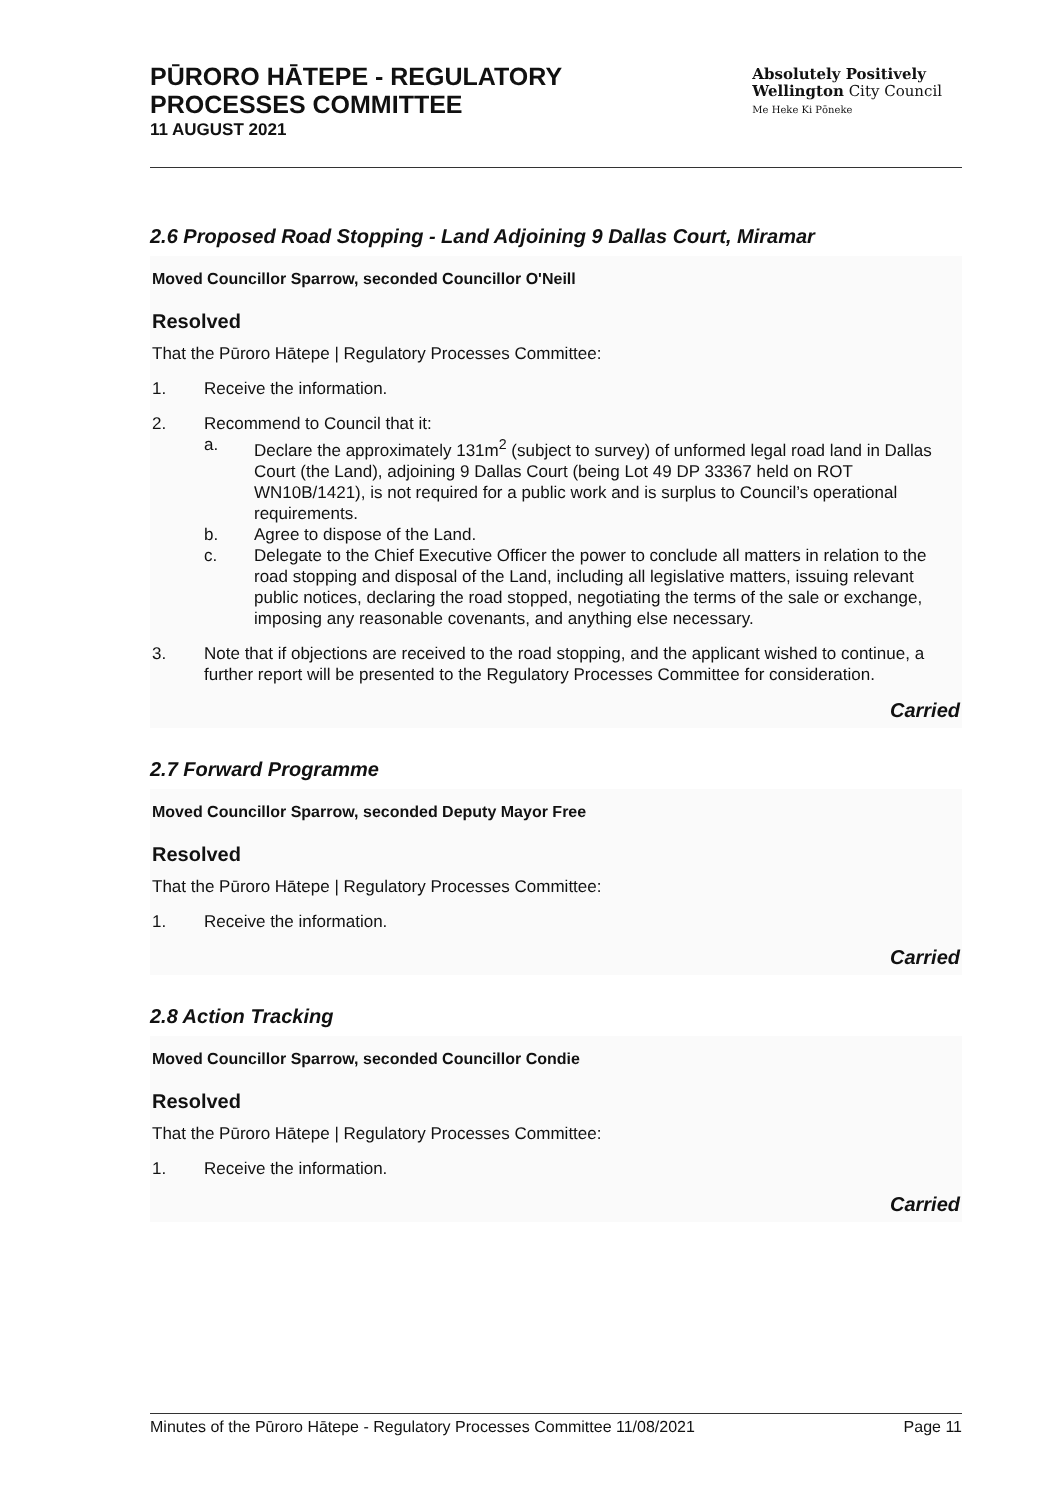PŪRORO HĀTEPE - REGULATORY
PROCESSES COMMITTEE
11 AUGUST 2021
Absolutely Positively
Wellington City Council
Me Heke Ki Pōneke
2.6 Proposed Road Stopping - Land Adjoining 9 Dallas Court, Miramar
Moved Councillor Sparrow, seconded Councillor O'Neill
Resolved
That the Pūroro Hātepe | Regulatory Processes Committee:
1. Receive the information.
2. Recommend to Council that it:
a. Declare the approximately 131m<sup>2</sup> (subject to survey) of unformed legal road land in Dallas Court (the Land), adjoining 9 Dallas Court (being Lot 49 DP 33367 held on ROT WN10B/1421), is not required for a public work and is surplus to Council’s operational requirements.
b. Agree to dispose of the Land.
c. Delegate to the Chief Executive Officer the power to conclude all matters in relation to the road stopping and disposal of the Land, including all legislative matters, issuing relevant public notices, declaring the road stopped, negotiating the terms of the sale or exchange, imposing any reasonable covenants, and anything else necessary.
3. Note that if objections are received to the road stopping, and the applicant wished to continue, a further report will be presented to the Regulatory Processes Committee for consideration.
Carried
2.7 Forward Programme
Moved Councillor Sparrow, seconded Deputy Mayor Free
Resolved
That the Pūroro Hātepe | Regulatory Processes Committee:
1. Receive the information.
Carried
2.8 Action Tracking
Moved Councillor Sparrow, seconded Councillor Condie
Resolved
That the Pūroro Hātepe | Regulatory Processes Committee:
1. Receive the information.
Carried
Minutes of the Pūroro Hātepe - Regulatory Processes Committee 11/08/2021 Page 11